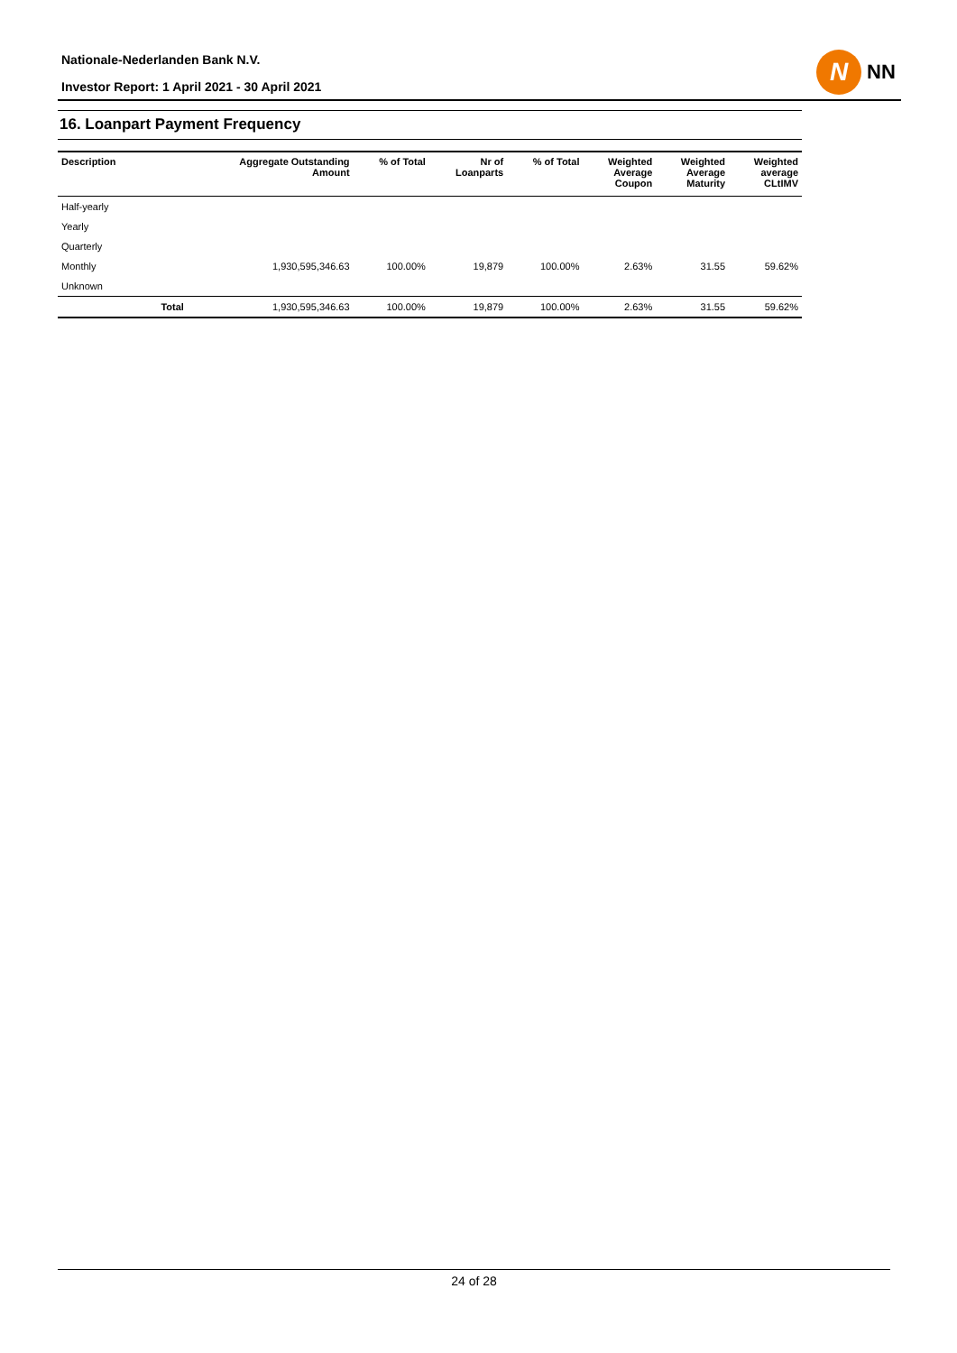Nationale-Nederlanden Bank N.V.
Investor Report: 1 April 2021 - 30 April 2021
N
NN
16. Loanpart Payment Frequency
| Description | | Aggregate Outstanding Amount | % of Total | Nr of Loanparts | % of Total | Weighted Average Coupon | Weighted Average Maturity | Weighted average CLtIMV |
| --- | --- | --- | --- | --- | --- | --- | --- | --- |
| Half-yearly | | | | | | | | |
| Yearly | | | | | | | | |
| Quarterly | | | | | | | | |
| Monthly | | 1,930,595,346.63 | 100.00% | 19,879 | 100.00% | 2.63% | 31.55 | 59.62% |
| Unknown | | | | | | | | |
| | Total | 1,930,595,346.63 | 100.00% | 19,879 | 100.00% | 2.63% | 31.55 | 59.62% |
24 of 28